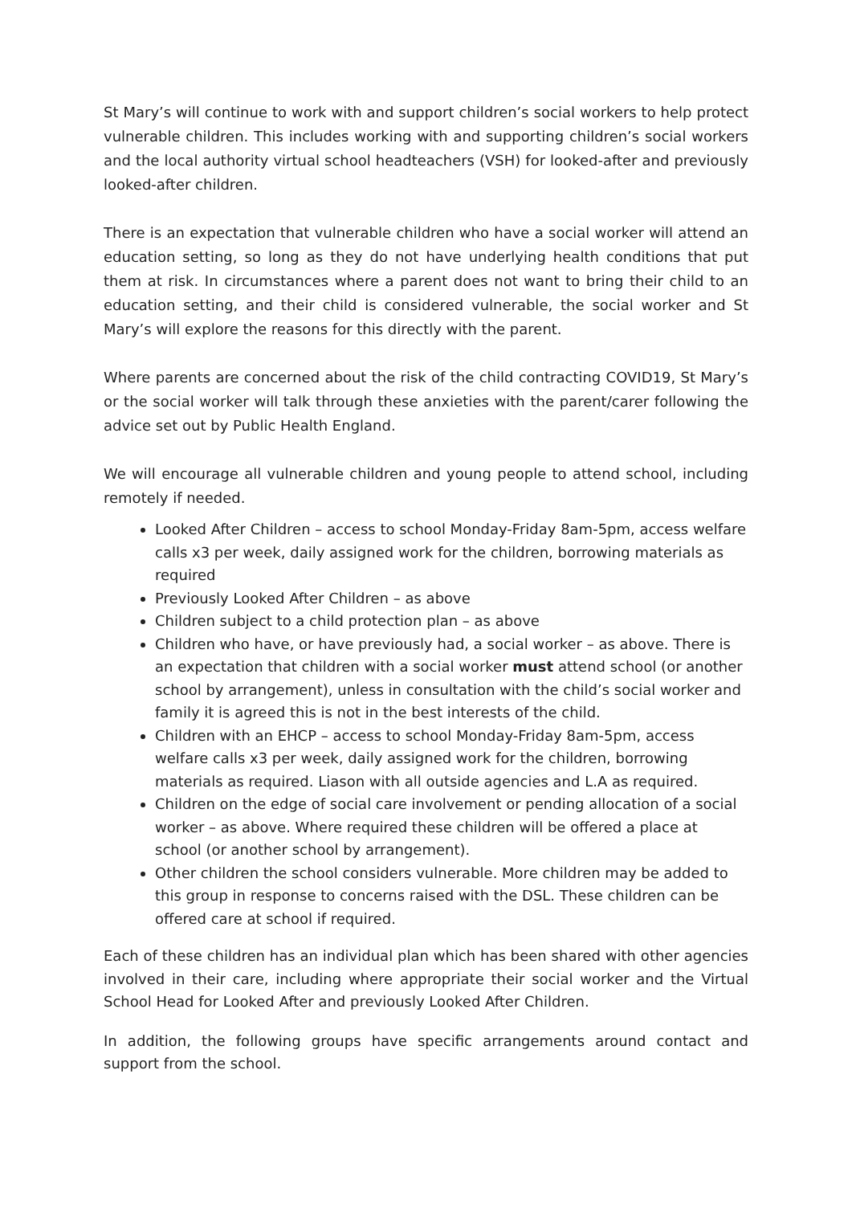St Mary’s will continue to work with and support children’s social workers to help protect vulnerable children. This includes working with and supporting children’s social workers and the local authority virtual school headteachers (VSH) for looked-after and previously looked-after children.
There is an expectation that vulnerable children who have a social worker will attend an education setting, so long as they do not have underlying health conditions that put them at risk. In circumstances where a parent does not want to bring their child to an education setting, and their child is considered vulnerable, the social worker and St Mary’s will explore the reasons for this directly with the parent.
Where parents are concerned about the risk of the child contracting COVID19, St Mary’s or the social worker will talk through these anxieties with the parent/carer following the advice set out by Public Health England.
We will encourage all vulnerable children and young people to attend school, including remotely if needed.
Looked After Children – access to school Monday-Friday 8am-5pm, access welfare calls x3 per week, daily assigned work for the children, borrowing materials as required
Previously Looked After Children – as above
Children subject to a child protection plan – as above
Children who have, or have previously had, a social worker – as above. There is an expectation that children with a social worker must attend school (or another school by arrangement), unless in consultation with the child’s social worker and family it is agreed this is not in the best interests of the child.
Children with an EHCP – access to school Monday-Friday 8am-5pm, access welfare calls x3 per week, daily assigned work for the children, borrowing materials as required. Liason with all outside agencies and L.A as required.
Children on the edge of social care involvement or pending allocation of a social worker – as above. Where required these children will be offered a place at school (or another school by arrangement).
Other children the school considers vulnerable. More children may be added to this group in response to concerns raised with the DSL. These children can be offered care at school if required.
Each of these children has an individual plan which has been shared with other agencies involved in their care, including where appropriate their social worker and the Virtual School Head for Looked After and previously Looked After Children.
In addition, the following groups have specific arrangements around contact and support from the school.